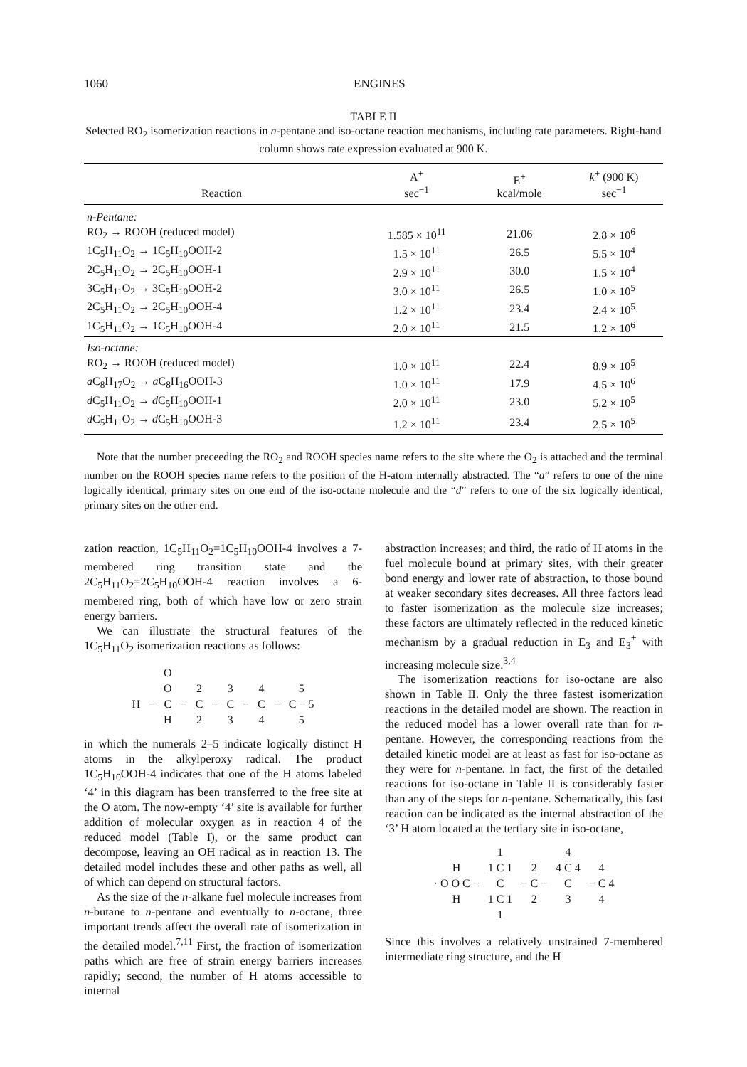1060 ENGINES
TABLE II
Selected RO<sub>2</sub> isomerization reactions in n-pentane and iso-octane reaction mechanisms, including rate parameters. Right-hand column shows rate expression evaluated at 900 K.
| Reaction | A<sup>+</sup> sec<sup>−1</sup> | E<sup>+</sup> kcal/mole | k<sup>+</sup> (900 K) sec<sup>−1</sup> |
| --- | --- | --- | --- |
| n-Pentane: | | | |
| RO<sub>2</sub> → ROOH (reduced model) | 1.585 × 10<sup>11</sup> | 21.06 | 2.8 × 10<sup>6</sup> |
| 1C<sub>5</sub>H<sub>11</sub>O<sub>2</sub> → 1C<sub>5</sub>H<sub>10</sub>OOH-2 | 1.5 × 10<sup>11</sup> | 26.5 | 5.5 × 10<sup>4</sup> |
| 2C<sub>5</sub>H<sub>11</sub>O<sub>2</sub> → 2C<sub>5</sub>H<sub>10</sub>OOH-1 | 2.9 × 10<sup>11</sup> | 30.0 | 1.5 × 10<sup>4</sup> |
| 3C<sub>5</sub>H<sub>11</sub>O<sub>2</sub> → 3C<sub>5</sub>H<sub>10</sub>OOH-2 | 3.0 × 10<sup>11</sup> | 26.5 | 1.0 × 10<sup>5</sup> |
| 2C<sub>5</sub>H<sub>11</sub>O<sub>2</sub> → 2C<sub>5</sub>H<sub>10</sub>OOH-4 | 1.2 × 10<sup>11</sup> | 23.4 | 2.4 × 10<sup>5</sup> |
| 1C<sub>5</sub>H<sub>11</sub>O<sub>2</sub> → 1C<sub>5</sub>H<sub>10</sub>OOH-4 | 2.0 × 10<sup>11</sup> | 21.5 | 1.2 × 10<sup>6</sup> |
| Iso-octane: | | | |
| RO<sub>2</sub> → ROOH (reduced model) | 1.0 × 10<sup>11</sup> | 22.4 | 8.9 × 10<sup>5</sup> |
| a C<sub>8</sub>H<sub>17</sub>O<sub>2</sub> → a C<sub>8</sub>H<sub>16</sub>OOH-3 | 1.0 × 10<sup>11</sup> | 17.9 | 4.5 × 10<sup>6</sup> |
| d C<sub>5</sub>H<sub>11</sub>O<sub>2</sub> → d C<sub>5</sub>H<sub>10</sub>OOH-1 | 2.0 × 10<sup>11</sup> | 23.0 | 5.2 × 10<sup>5</sup> |
| d C<sub>5</sub>H<sub>11</sub>O<sub>2</sub> → d C<sub>5</sub>H<sub>10</sub>OOH-3 | 1.2 × 10<sup>11</sup> | 23.4 | 2.5 × 10<sup>5</sup> |
Note that the number preceeding the RO<sub>2</sub> and ROOH species name refers to the site where the O<sub>2</sub> is attached and the terminal number on the ROOH species name refers to the position of the H-atom internally abstracted. The “a” refers to one of the nine logically identical, primary sites on one end of the iso-octane molecule and the “d” refers to one of the six logically identical, primary sites on the other end.
zation reaction, 1C<sub>5</sub>H<sub>11</sub>O<sub>2</sub>=1C<sub>5</sub>H<sub>10</sub>OOH-4 involves a 7-membered ring transition state and the 2C<sub>5</sub>H<sub>11</sub>O<sub>2</sub>=2C<sub>5</sub>H<sub>10</sub>OOH-4 reaction involves a 6-membered ring, both of which have low or zero strain energy barriers.
We can illustrate the structural features of the 1C<sub>5</sub>H<sub>11</sub>O<sub>2</sub> isomerization reactions as follows:
| | | O | | | | | | | | |
| | | O | | 2 | | 3 | | 4 | | 5 |
| H | − | C | − | C | − | C | − | C | − | C − 5 |
| | | H | | 2 | | 3 | | 4 | | 5 |
in which the numerals 2–5 indicate logically distinct H atoms in the alkylperoxy radical. The product 1C<sub>5</sub>H<sub>10</sub>OOH-4 indicates that one of the H atoms labeled ‘4’ in this diagram has been transferred to the free site at the O atom. The now-empty ‘4’ site is available for further addition of molecular oxygen as in reaction 4 of the reduced model (Table I), or the same product can decompose, leaving an OH radical as in reaction 13. The detailed model includes these and other paths as well, all of which can depend on structural factors.
As the size of the n-alkane fuel molecule increases from n-butane to n-pentane and eventually to n-octane, three important trends affect the overall rate of isomerization in the detailed model.<sup>7,11</sup> First, the fraction of isomerization paths which are free of strain energy barriers increases rapidly; second, the number of H atoms accessible to internal
abstraction increases; and third, the ratio of H atoms in the fuel molecule bound at primary sites, with their greater bond energy and lower rate of abstraction, to those bound at weaker secondary sites decreases. All three factors lead to faster isomerization as the molecule size increases; these factors are ultimately reflected in the reduced kinetic mechanism by a gradual reduction in E<sub>3</sub> and E<sub>3</sub><sup>+</sup> with increasing molecule size.<sup>3,4</sup>
The isomerization reactions for iso-octane are also shown in Table II. Only the three fastest isomerization reactions in the detailed model are shown. The reaction in the reduced model has a lower overall rate than for n-pentane. However, the corresponding reactions from the detailed kinetic model are at least as fast for iso-octane as they were for n-pentane. In fact, the first of the detailed reactions for iso-octane in Table II is considerably faster than any of the steps for n-pentane. Schematically, this fast reaction can be indicated as the internal abstraction of the ‘3’ H atom located at the tertiary site in iso-octane,
| | 1 | | 4 | |
| H | 1 C 1 | 2 | 4 C 4 | 4 |
| · O O C − | C | − C − | C | − C 4 |
| H | 1 C 1 | 2 | 3 | 4 |
| | 1 | | | |
Since this involves a relatively unstrained 7-membered intermediate ring structure, and the H